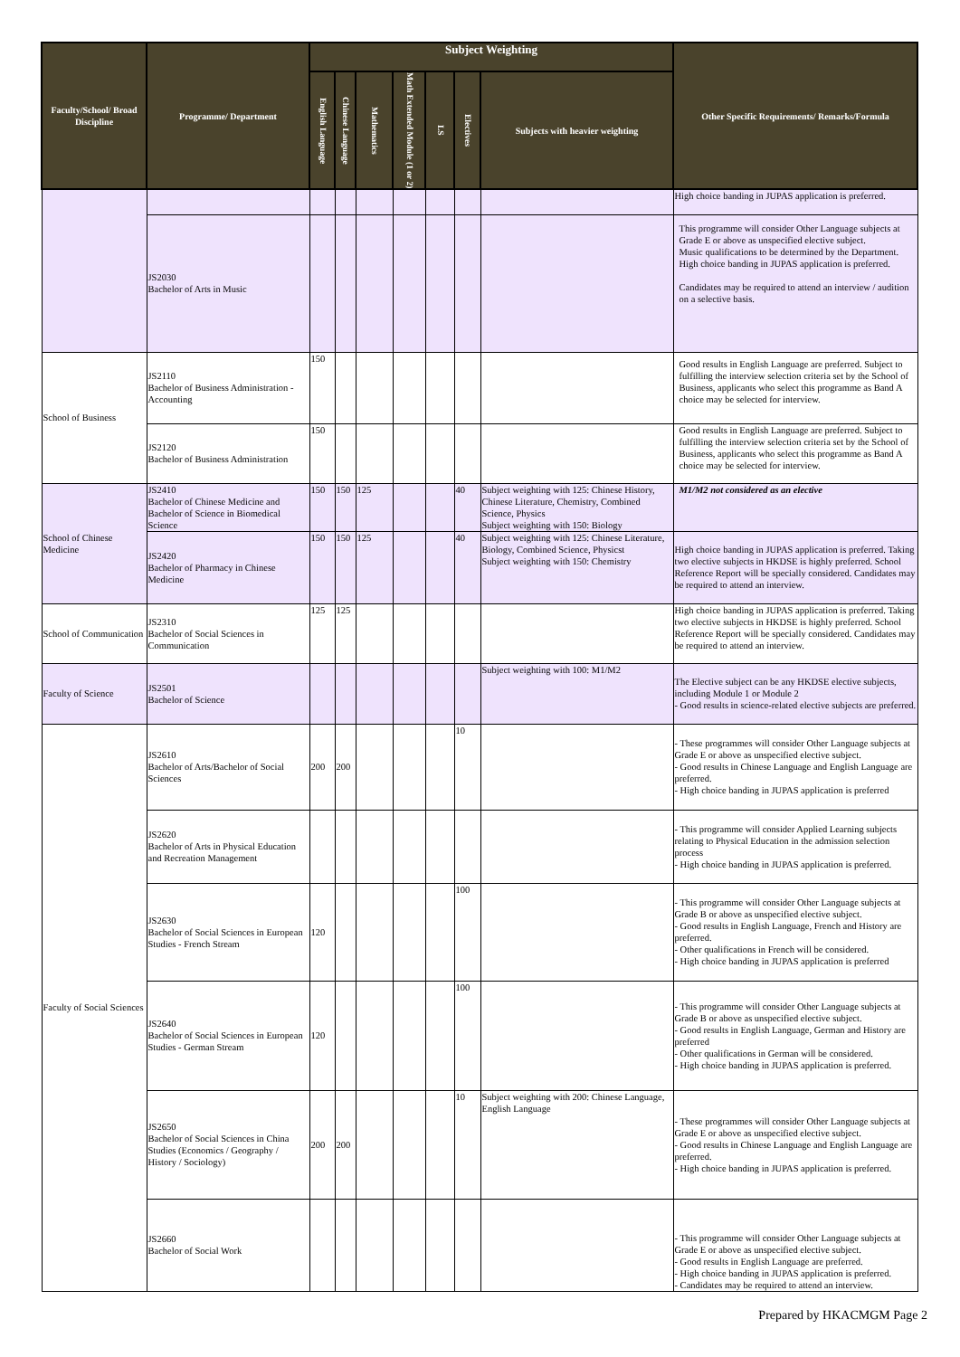| Faculty/School/ Broad Discipline | Programme/ Department | Subject Weighting | | | | | | | Other Specific Requirements/ Remarks/Formula |
| --- | --- | --- | --- | --- | --- | --- | --- | --- | --- |
| | | English Language | Chinese Language | Mathematics | Math Extended Module (1 or 2) | LS | Electives | Subjects with heavier weighting | |
| | | | | | | | | | High choice banding in JUPAS application is preferred. |
| | JS2030 Bachelor of Arts in Music | | | | | | | | This programme will consider Other Language subjects at Grade E or above as unspecified elective subject. Music qualifications to be determined by the Department. High choice banding in JUPAS application is preferred. Candidates may be required to attend an interview / audition on a selective basis. |
| School of Business | JS2110 Bachelor of Business Administration - Accounting | 150 | | | | | | | Good results in English Language are preferred. Subject to fulfilling the interview selection criteria set by the School of Business, applicants who select this programme as Band A choice may be selected for interview. |
| | JS2120 Bachelor of Business Administration | 150 | | | | | | | Good results in English Language are preferred. Subject to fulfilling the interview selection criteria set by the School of Business, applicants who select this programme as Band A choice may be selected for interview. |
| School of Chinese Medicine | JS2410 Bachelor of Chinese Medicine and Bachelor of Science in Biomedical Science | 150 | 150 | 125 | | | 40 | Subject weighting with 125: Chinese History, Chinese Literature, Chemistry, Combined Science, Physics Subject weighting with 150: Biology | M1/M2 not considered as an elective |
| | JS2420 Bachelor of Pharmacy in Chinese Medicine | 150 | 150 | 125 | | | 40 | Subject weighting with 125: Chinese Literature, Biology, Combined Science, Physicst Subject weighting with 150: Chemistry | High choice banding in JUPAS application is preferred. Taking two elective subjects in HKDSE is highly preferred. School Reference Report will be specially considered. Candidates may be required to attend an interview. |
| School of Communication | JS2310 Bachelor of Social Sciences in Communication | 125 | 125 | | | | | | High choice banding in JUPAS application is preferred. Taking two elective subjects in HKDSE is highly preferred. School Reference Report will be specially considered. Candidates may be required to attend an interview. |
| Faculty of Science | JS2501 Bachelor of Science | | | | | | | Subject weighting with 100: M1/M2 | The Elective subject can be any HKDSE elective subjects, including Module 1 or Module 2 - Good results in science-related elective subjects are preferred. |
| Faculty of Social Sciences | JS2610 Bachelor of Arts/Bachelor of Social Sciences | 200 | 200 | | | | 10 | | - These programmes will consider Other Language subjects at Grade E or above as unspecified elective subject. - Good results in Chinese Language and English Language are preferred. - High choice banding in JUPAS application is preferred |
| | JS2620 Bachelor of Arts in Physical Education and Recreation Management | | | | | | | | - This programme will consider Applied Learning subjects relating to Physical Education in the admission selection process - High choice banding in JUPAS application is preferred. |
| | JS2630 Bachelor of Social Sciences in European Studies - French Stream | 120 | | | | | 100 | | - This programme will consider Other Language subjects at Grade B or above as unspecified elective subject. - Good results in English Language, French and History are preferred. - Other qualifications in French will be considered. - High choice banding in JUPAS application is preferred |
| | JS2640 Bachelor of Social Sciences in European Studies - German Stream | 120 | | | | | 100 | | - This programme will consider Other Language subjects at Grade B or above as unspecified elective subject. - Good results in English Language, German and History are preferred - Other qualifications in German will be considered. - High choice banding in JUPAS application is preferred. |
| | JS2650 Bachelor of Social Sciences in China Studies (Economics / Geography / History / Sociology) | 200 | 200 | | | | 10 | Subject weighting with 200: Chinese Language, English Language | - These programmes will consider Other Language subjects at Grade E or above as unspecified elective subject. - Good results in Chinese Language and English Language are preferred. - High choice banding in JUPAS application is preferred. |
| | JS2660 Bachelor of Social Work | | | | | | | | - This programme will consider Other Language subjects at Grade E or above as unspecified elective subject. - Good results in English Language are preferred. - High choice banding in JUPAS application is preferred. - Candidates may be required to attend an interview. |
Prepared by HKACMGM Page 2